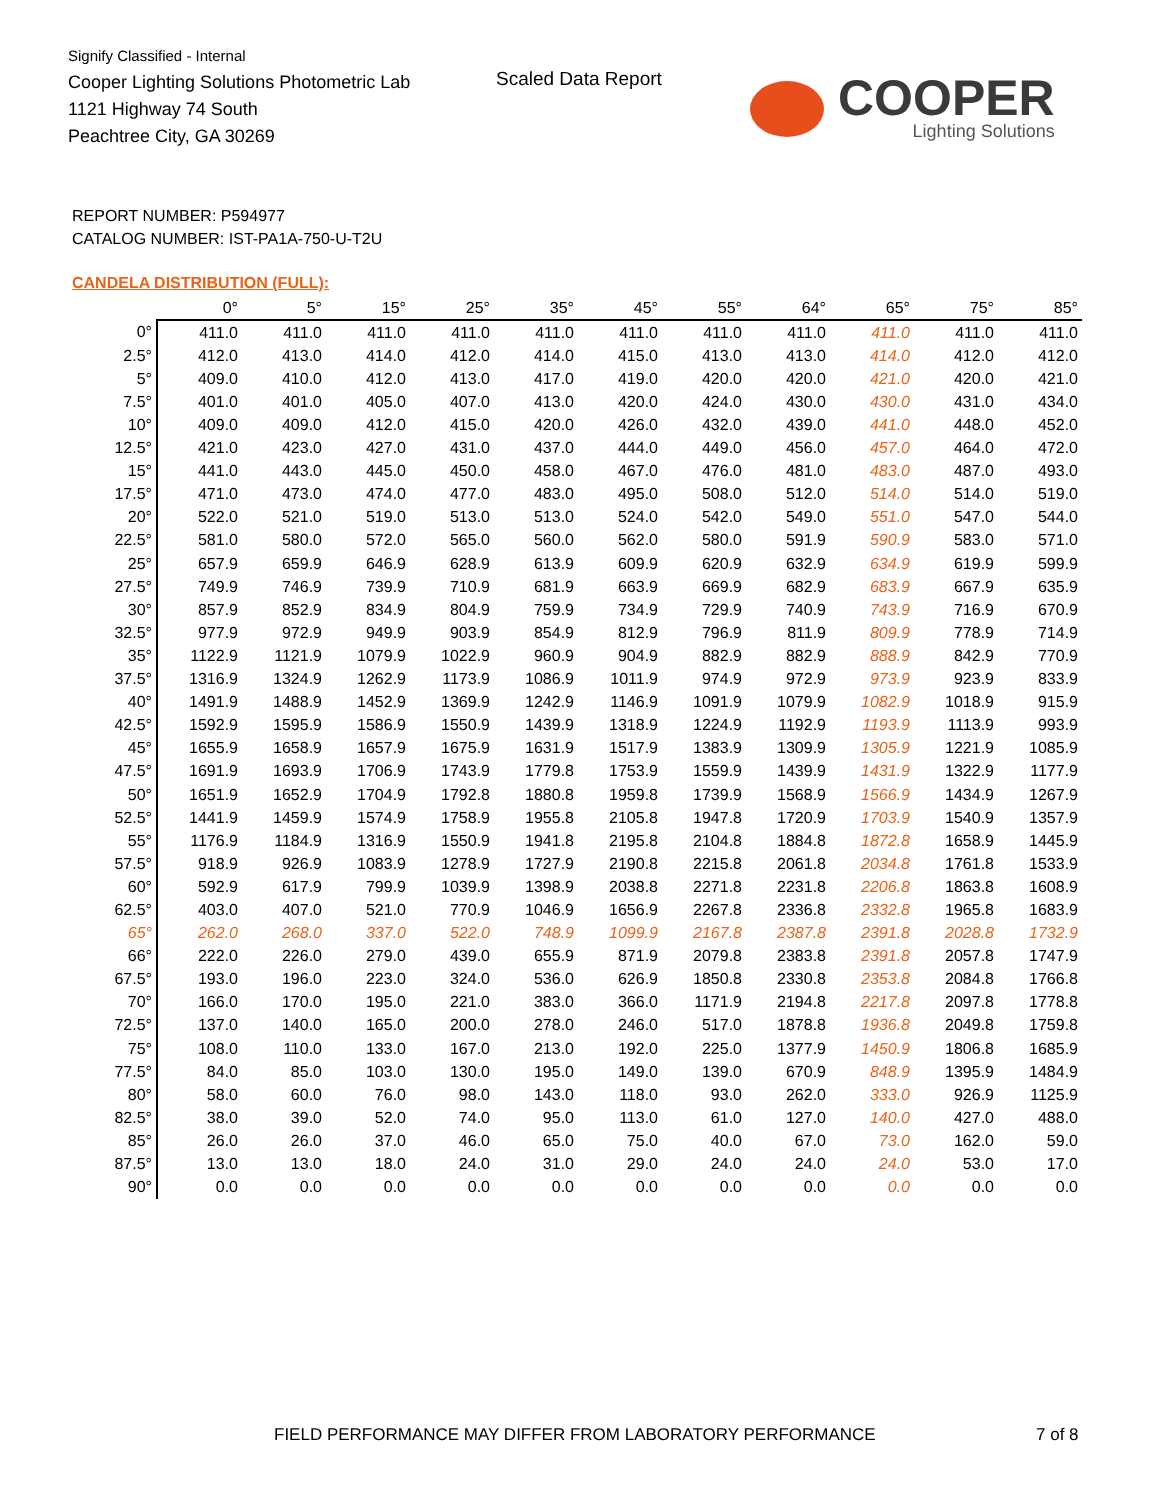Signify Classified - Internal
Cooper Lighting Solutions Photometric Lab
1121 Highway 74 South
Peachtree City, GA 30269
Scaled Data Report
COOPER
Lighting Solutions
REPORT NUMBER: P594977
CATALOG NUMBER: IST-PA1A-750-U-T2U
CANDELA DISTRIBUTION (FULL):
| | 0° | 5° | 15° | 25° | 35° | 45° | 55° | 64° | 65° | 75° | 85° |
| --- | --- | --- | --- | --- | --- | --- | --- | --- | --- | --- | --- |
| 0° | 411.0 | 411.0 | 411.0 | 411.0 | 411.0 | 411.0 | 411.0 | 411.0 | 411.0 | 411.0 | 411.0 |
| 2.5° | 412.0 | 413.0 | 414.0 | 412.0 | 414.0 | 415.0 | 413.0 | 413.0 | 414.0 | 412.0 | 412.0 |
| 5° | 409.0 | 410.0 | 412.0 | 413.0 | 417.0 | 419.0 | 420.0 | 420.0 | 421.0 | 420.0 | 421.0 |
| 7.5° | 401.0 | 401.0 | 405.0 | 407.0 | 413.0 | 420.0 | 424.0 | 430.0 | 430.0 | 431.0 | 434.0 |
| 10° | 409.0 | 409.0 | 412.0 | 415.0 | 420.0 | 426.0 | 432.0 | 439.0 | 441.0 | 448.0 | 452.0 |
| 12.5° | 421.0 | 423.0 | 427.0 | 431.0 | 437.0 | 444.0 | 449.0 | 456.0 | 457.0 | 464.0 | 472.0 |
| 15° | 441.0 | 443.0 | 445.0 | 450.0 | 458.0 | 467.0 | 476.0 | 481.0 | 483.0 | 487.0 | 493.0 |
| 17.5° | 471.0 | 473.0 | 474.0 | 477.0 | 483.0 | 495.0 | 508.0 | 512.0 | 514.0 | 514.0 | 519.0 |
| 20° | 522.0 | 521.0 | 519.0 | 513.0 | 513.0 | 524.0 | 542.0 | 549.0 | 551.0 | 547.0 | 544.0 |
| 22.5° | 581.0 | 580.0 | 572.0 | 565.0 | 560.0 | 562.0 | 580.0 | 591.9 | 590.9 | 583.0 | 571.0 |
| 25° | 657.9 | 659.9 | 646.9 | 628.9 | 613.9 | 609.9 | 620.9 | 632.9 | 634.9 | 619.9 | 599.9 |
| 27.5° | 749.9 | 746.9 | 739.9 | 710.9 | 681.9 | 663.9 | 669.9 | 682.9 | 683.9 | 667.9 | 635.9 |
| 30° | 857.9 | 852.9 | 834.9 | 804.9 | 759.9 | 734.9 | 729.9 | 740.9 | 743.9 | 716.9 | 670.9 |
| 32.5° | 977.9 | 972.9 | 949.9 | 903.9 | 854.9 | 812.9 | 796.9 | 811.9 | 809.9 | 778.9 | 714.9 |
| 35° | 1122.9 | 1121.9 | 1079.9 | 1022.9 | 960.9 | 904.9 | 882.9 | 882.9 | 888.9 | 842.9 | 770.9 |
| 37.5° | 1316.9 | 1324.9 | 1262.9 | 1173.9 | 1086.9 | 1011.9 | 974.9 | 972.9 | 973.9 | 923.9 | 833.9 |
| 40° | 1491.9 | 1488.9 | 1452.9 | 1369.9 | 1242.9 | 1146.9 | 1091.9 | 1079.9 | 1082.9 | 1018.9 | 915.9 |
| 42.5° | 1592.9 | 1595.9 | 1586.9 | 1550.9 | 1439.9 | 1318.9 | 1224.9 | 1192.9 | 1193.9 | 1113.9 | 993.9 |
| 45° | 1655.9 | 1658.9 | 1657.9 | 1675.9 | 1631.9 | 1517.9 | 1383.9 | 1309.9 | 1305.9 | 1221.9 | 1085.9 |
| 47.5° | 1691.9 | 1693.9 | 1706.9 | 1743.9 | 1779.8 | 1753.9 | 1559.9 | 1439.9 | 1431.9 | 1322.9 | 1177.9 |
| 50° | 1651.9 | 1652.9 | 1704.9 | 1792.8 | 1880.8 | 1959.8 | 1739.9 | 1568.9 | 1566.9 | 1434.9 | 1267.9 |
| 52.5° | 1441.9 | 1459.9 | 1574.9 | 1758.9 | 1955.8 | 2105.8 | 1947.8 | 1720.9 | 1703.9 | 1540.9 | 1357.9 |
| 55° | 1176.9 | 1184.9 | 1316.9 | 1550.9 | 1941.8 | 2195.8 | 2104.8 | 1884.8 | 1872.8 | 1658.9 | 1445.9 |
| 57.5° | 918.9 | 926.9 | 1083.9 | 1278.9 | 1727.9 | 2190.8 | 2215.8 | 2061.8 | 2034.8 | 1761.8 | 1533.9 |
| 60° | 592.9 | 617.9 | 799.9 | 1039.9 | 1398.9 | 2038.8 | 2271.8 | 2231.8 | 2206.8 | 1863.8 | 1608.9 |
| 62.5° | 403.0 | 407.0 | 521.0 | 770.9 | 1046.9 | 1656.9 | 2267.8 | 2336.8 | 2332.8 | 1965.8 | 1683.9 |
| 65° | 262.0 | 268.0 | 337.0 | 522.0 | 748.9 | 1099.9 | 2167.8 | 2387.8 | 2391.8 | 2028.8 | 1732.9 |
| 66° | 222.0 | 226.0 | 279.0 | 439.0 | 655.9 | 871.9 | 2079.8 | 2383.8 | 2391.8 | 2057.8 | 1747.9 |
| 67.5° | 193.0 | 196.0 | 223.0 | 324.0 | 536.0 | 626.9 | 1850.8 | 2330.8 | 2353.8 | 2084.8 | 1766.8 |
| 70° | 166.0 | 170.0 | 195.0 | 221.0 | 383.0 | 366.0 | 1171.9 | 2194.8 | 2217.8 | 2097.8 | 1778.8 |
| 72.5° | 137.0 | 140.0 | 165.0 | 200.0 | 278.0 | 246.0 | 517.0 | 1878.8 | 1936.8 | 2049.8 | 1759.8 |
| 75° | 108.0 | 110.0 | 133.0 | 167.0 | 213.0 | 192.0 | 225.0 | 1377.9 | 1450.9 | 1806.8 | 1685.9 |
| 77.5° | 84.0 | 85.0 | 103.0 | 130.0 | 195.0 | 149.0 | 139.0 | 670.9 | 848.9 | 1395.9 | 1484.9 |
| 80° | 58.0 | 60.0 | 76.0 | 98.0 | 143.0 | 118.0 | 93.0 | 262.0 | 333.0 | 926.9 | 1125.9 |
| 82.5° | 38.0 | 39.0 | 52.0 | 74.0 | 95.0 | 113.0 | 61.0 | 127.0 | 140.0 | 427.0 | 488.0 |
| 85° | 26.0 | 26.0 | 37.0 | 46.0 | 65.0 | 75.0 | 40.0 | 67.0 | 73.0 | 162.0 | 59.0 |
| 87.5° | 13.0 | 13.0 | 18.0 | 24.0 | 31.0 | 29.0 | 24.0 | 24.0 | 24.0 | 53.0 | 17.0 |
| 90° | 0.0 | 0.0 | 0.0 | 0.0 | 0.0 | 0.0 | 0.0 | 0.0 | 0.0 | 0.0 | 0.0 |
FIELD PERFORMANCE MAY DIFFER FROM LABORATORY PERFORMANCE
7 of 8